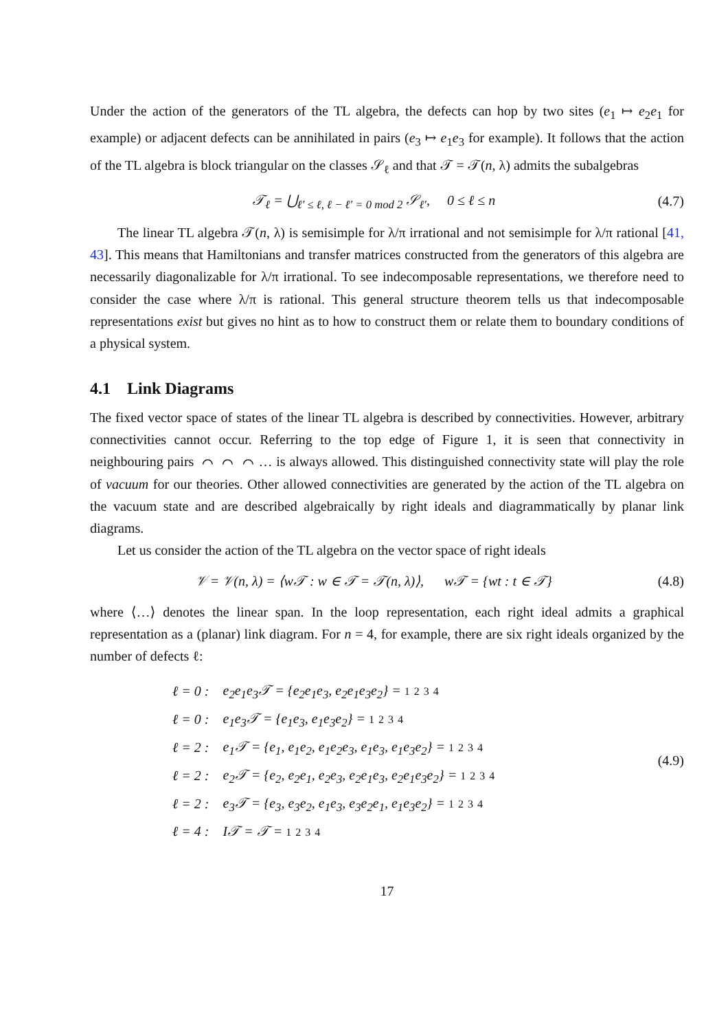Under the action of the generators of the TL algebra, the defects can hop by two sites (e<sub>1</sub> ↦ e<sub>2</sub>e<sub>1</sub> for example) or adjacent defects can be annihilated in pairs (e<sub>3</sub> ↦ e<sub>1</sub>e<sub>3</sub> for example). It follows that the action of the TL algebra is block triangular on the classes 𝒮<sub>ℓ</sub> and that 𝒯 = 𝒯(n, λ) admits the subalgebras
𝒯<sub>ℓ</sub> = ⋃<sub>ℓ′ ≤ ℓ, ℓ − ℓ′ = 0 mod 2</sub> 𝒮<sub>ℓ′</sub>, 0 ≤ ℓ ≤ n
(4.7)
The linear TL algebra 𝒯(n, λ) is semisimple for λ/π irrational and not semisimple for λ/π rational [41, 43]. This means that Hamiltonians and transfer matrices constructed from the generators of this algebra are necessarily diagonalizable for λ/π irrational. To see indecomposable representations, we therefore need to consider the case where λ/π is rational. This general structure theorem tells us that indecomposable representations exist but gives no hint as to how to construct them or relate them to boundary conditions of a physical system.
4.1 Link Diagrams
The fixed vector space of states of the linear TL algebra is described by connectivities. However, arbitrary connectivities cannot occur. Referring to the top edge of Figure 1, it is seen that connectivity in neighbouring pairs ⌒ ⌒ ⌒ … is always allowed. This distinguished connectivity state will play the role of vacuum for our theories. Other allowed connectivities are generated by the action of the TL algebra on the vacuum state and are described algebraically by right ideals and diagrammatically by planar link diagrams.
Let us consider the action of the TL algebra on the vector space of right ideals
𝒱 = 𝒱(n, λ) = ⟨w 𝒯 : w ∈ 𝒯 = 𝒯(n, λ)⟩, w 𝒯 = {wt : t ∈ 𝒯}
(4.8)
where ⟨…⟩ denotes the linear span. In the loop representation, each right ideal admits a graphical representation as a (planar) link diagram. For n = 4, for example, there are six right ideals organized by the number of defects ℓ:
| ℓ = 0 : | e<sub>2</sub>e<sub>1</sub>e<sub>3</sub>𝒯 = {e<sub>2</sub>e<sub>1</sub>e<sub>3</sub>, e<sub>2</sub>e<sub>1</sub>e<sub>3</sub>e<sub>2</sub>} = 1234 |
| ℓ = 0 : | e<sub>1</sub>e<sub>3</sub>𝒯 = {e<sub>1</sub>e<sub>3</sub>, e<sub>1</sub>e<sub>3</sub>e<sub>2</sub>} = 1234 |
| ℓ = 2 : | e<sub>1</sub>𝒯 = {e<sub>1</sub>, e<sub>1</sub>e<sub>2</sub>, e<sub>1</sub>e<sub>2</sub>e<sub>3</sub>, e<sub>1</sub>e<sub>3</sub>, e<sub>1</sub>e<sub>3</sub>e<sub>2</sub>} = 1234 |
| ℓ = 2 : | e<sub>2</sub>𝒯 = {e<sub>2</sub>, e<sub>2</sub>e<sub>1</sub>, e<sub>2</sub>e<sub>3</sub>, e<sub>2</sub>e<sub>1</sub>e<sub>3</sub>, e<sub>2</sub>e<sub>1</sub>e<sub>3</sub>e<sub>2</sub>} = 1234 |
| ℓ = 2 : | e<sub>3</sub>𝒯 = {e<sub>3</sub>, e<sub>3</sub>e<sub>2</sub>, e<sub>1</sub>e<sub>3</sub>, e<sub>3</sub>e<sub>2</sub>e<sub>1</sub>, e<sub>1</sub>e<sub>3</sub>e<sub>2</sub>} = 1234 |
| ℓ = 4 : | I𝒯 = 𝒯 = 1234 |
(4.9)
17